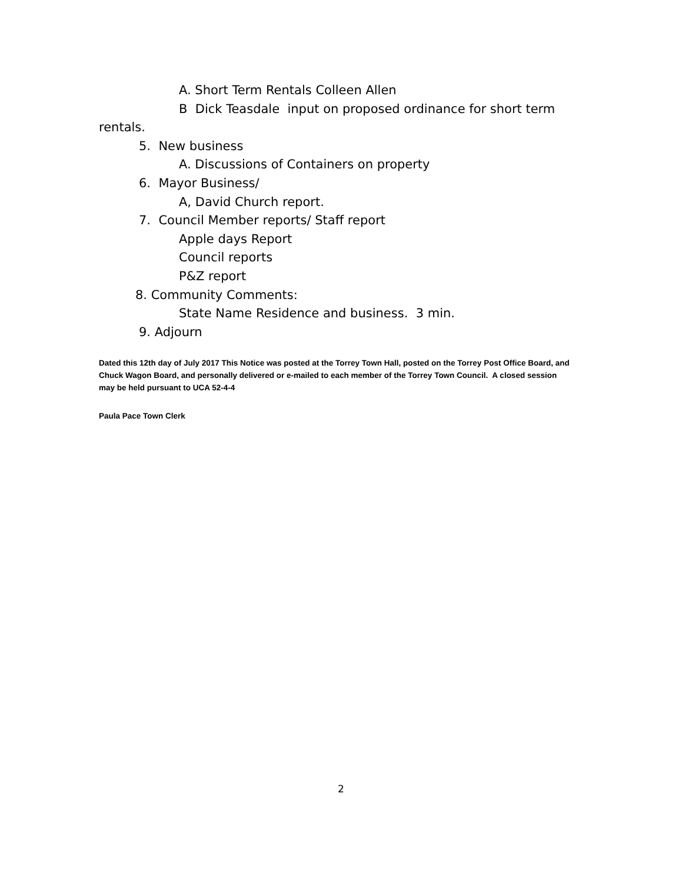A. Short Term Rentals Colleen Allen
B Dick Teasdale input on proposed ordinance for short term
rentals.
5. New business
A. Discussions of Containers on property
6. Mayor Business/
A, David Church report.
7. Council Member reports/ Staff report
Apple days Report
Council reports
P&Z report
8. Community Comments:
State Name Residence and business. 3 min.
9. Adjourn
Dated this 12th day of July 2017 This Notice was posted at the Torrey Town Hall, posted on the Torrey Post Office Board, and Chuck Wagon Board, and personally delivered or e-mailed to each member of the Torrey Town Council. A closed session may be held pursuant to UCA 52-4-4
Paula Pace Town Clerk
2